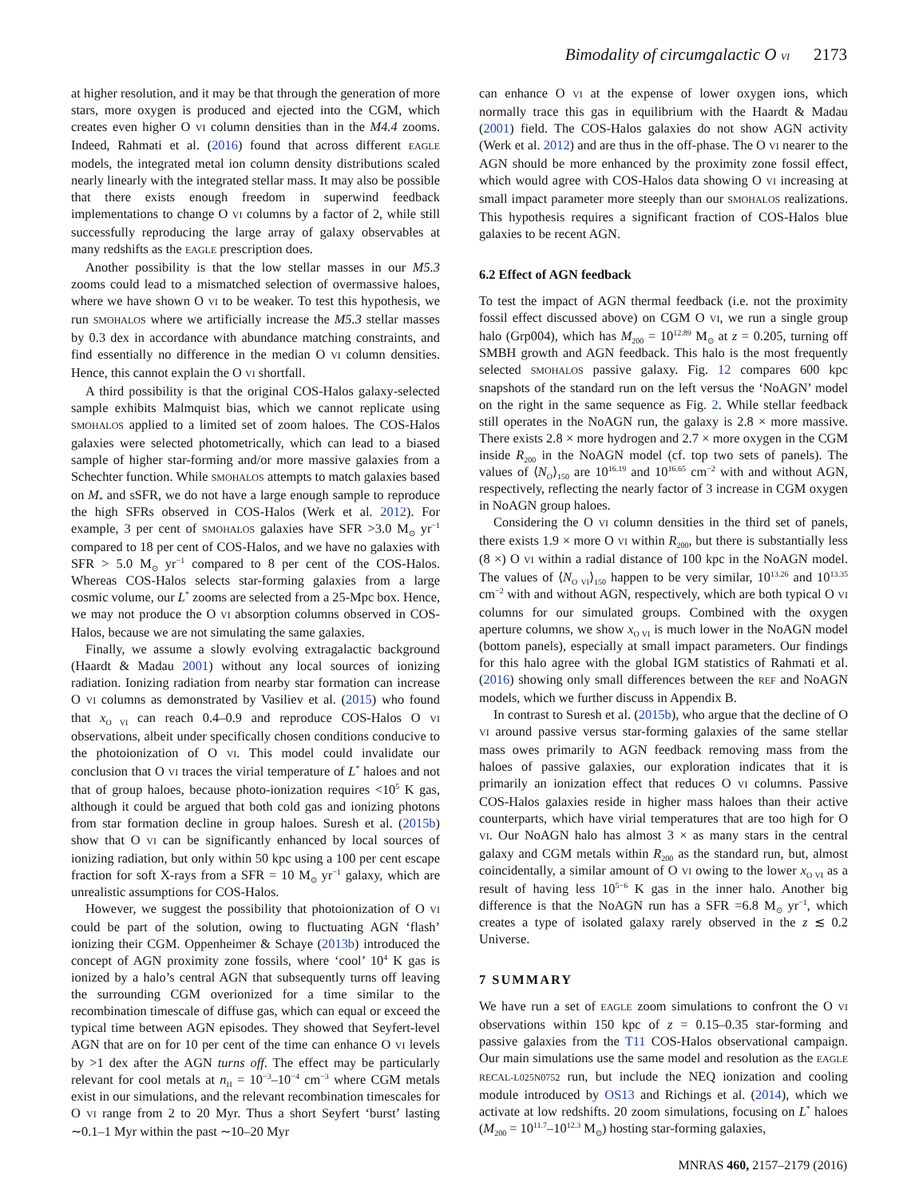Bimodality of circumgalactic O VI 2173
at higher resolution, and it may be that through the generation of more stars, more oxygen is produced and ejected into the CGM, which creates even higher O VI column densities than in the M4.4 zooms. Indeed, Rahmati et al. (2016) found that across different EAGLE models, the integrated metal ion column density distributions scaled nearly linearly with the integrated stellar mass. It may also be possible that there exists enough freedom in superwind feedback implementations to change O VI columns by a factor of 2, while still successfully reproducing the large array of galaxy observables at many redshifts as the EAGLE prescription does.
Another possibility is that the low stellar masses in our M5.3 zooms could lead to a mismatched selection of overmassive haloes, where we have shown O VI to be weaker. To test this hypothesis, we run SMOHALOS where we artificially increase the M5.3 stellar masses by 0.3 dex in accordance with abundance matching constraints, and find essentially no difference in the median O VI column densities. Hence, this cannot explain the O VI shortfall.
A third possibility is that the original COS-Halos galaxy-selected sample exhibits Malmquist bias, which we cannot replicate using SMOHALOS applied to a limited set of zoom haloes. The COS-Halos galaxies were selected photometrically, which can lead to a biased sample of higher star-forming and/or more massive galaxies from a Schechter function. While SMOHALOS attempts to match galaxies based on M<sub>*</sub> and sSFR, we do not have a large enough sample to reproduce the high SFRs observed in COS-Halos (Werk et al. 2012). For example, 3 per cent of SMOHALOS galaxies have SFR >3.0 M<sub>⊙</sub> yr<sup>−1</sup> compared to 18 per cent of COS-Halos, and we have no galaxies with SFR > 5.0 M<sub>⊙</sub> yr<sup>−1</sup> compared to 8 per cent of the COS-Halos. Whereas COS-Halos selects star-forming galaxies from a large cosmic volume, our L<sup>*</sup> zooms are selected from a 25-Mpc box. Hence, we may not produce the O VI absorption columns observed in COS-Halos, because we are not simulating the same galaxies.
Finally, we assume a slowly evolving extragalactic background (Haardt & Madau 2001) without any local sources of ionizing radiation. Ionizing radiation from nearby star formation can increase O VI columns as demonstrated by Vasiliev et al. (2015) who found that x<sub>O VI</sub> can reach 0.4–0.9 and reproduce COS-Halos O VI observations, albeit under specifically chosen conditions conducive to the photoionization of O VI. This model could invalidate our conclusion that O VI traces the virial temperature of L<sup>*</sup> haloes and not that of group haloes, because photo-ionization requires <10<sup>5</sup> K gas, although it could be argued that both cold gas and ionizing photons from star formation decline in group haloes. Suresh et al. (2015b) show that O VI can be significantly enhanced by local sources of ionizing radiation, but only within 50 kpc using a 100 per cent escape fraction for soft X-rays from a SFR = 10 M<sub>⊙</sub> yr<sup>−1</sup> galaxy, which are unrealistic assumptions for COS-Halos.
However, we suggest the possibility that photoionization of O VI could be part of the solution, owing to fluctuating AGN ‘flash’ ionizing their CGM. Oppenheimer & Schaye (2013b) introduced the concept of AGN proximity zone fossils, where ‘cool’ 10<sup>4</sup> K gas is ionized by a halo’s central AGN that subsequently turns off leaving the surrounding CGM overionized for a time similar to the recombination timescale of diffuse gas, which can equal or exceed the typical time between AGN episodes. They showed that Seyfert-level AGN that are on for 10 per cent of the time can enhance O VI levels by >1 dex after the AGN turns off. The effect may be particularly relevant for cool metals at n<sub>H</sub> = 10<sup>−3</sup>–10<sup>−4</sup> cm<sup>−3</sup> where CGM metals exist in our simulations, and the relevant recombination timescales for O VI range from 2 to 20 Myr. Thus a short Seyfert ‘burst’ lasting ∼0.1–1 Myr within the past ∼10–20 Myr
can enhance O VI at the expense of lower oxygen ions, which normally trace this gas in equilibrium with the Haardt & Madau (2001) field. The COS-Halos galaxies do not show AGN activity (Werk et al. 2012) and are thus in the off-phase. The O VI nearer to the AGN should be more enhanced by the proximity zone fossil effect, which would agree with COS-Halos data showing O VI increasing at small impact parameter more steeply than our SMOHALOS realizations. This hypothesis requires a significant fraction of COS-Halos blue galaxies to be recent AGN.
6.2 Effect of AGN feedback
To test the impact of AGN thermal feedback (i.e. not the proximity fossil effect discussed above) on CGM O VI, we run a single group halo (Grp004), which has M<sub>200</sub> = 10<sup>12.89</sup> M<sub>⊙</sub> at z = 0.205, turning off SMBH growth and AGN feedback. This halo is the most frequently selected SMOHALOS passive galaxy. Fig. 12 compares 600 kpc snapshots of the standard run on the left versus the ‘NoAGN’ model on the right in the same sequence as Fig. 2. While stellar feedback still operates in the NoAGN run, the galaxy is 2.8 × more massive. There exists 2.8 × more hydrogen and 2.7 × more oxygen in the CGM inside R<sub>200</sub> in the NoAGN model (cf. top two sets of panels). The values of ⟨N<sub>O</sub>⟩<sub>150</sub> are 10<sup>16.19</sup> and 10<sup>16.65</sup> cm<sup>−2</sup> with and without AGN, respectively, reflecting the nearly factor of 3 increase in CGM oxygen in NoAGN group haloes.
Considering the O VI column densities in the third set of panels, there exists 1.9 × more O VI within R<sub>200</sub>, but there is substantially less (8 ×) O VI within a radial distance of 100 kpc in the NoAGN model. The values of ⟨N<sub>O VI</sub>⟩<sub>150</sub> happen to be very similar, 10<sup>13.26</sup> and 10<sup>13.35</sup> cm<sup>−2</sup> with and without AGN, respectively, which are both typical O VI columns for our simulated groups. Combined with the oxygen aperture columns, we show x<sub>O VI</sub> is much lower in the NoAGN model (bottom panels), especially at small impact parameters. Our findings for this halo agree with the global IGM statistics of Rahmati et al. (2016) showing only small differences between the REF and NoAGN models, which we further discuss in Appendix B.
In contrast to Suresh et al. (2015b), who argue that the decline of O VI around passive versus star-forming galaxies of the same stellar mass owes primarily to AGN feedback removing mass from the haloes of passive galaxies, our exploration indicates that it is primarily an ionization effect that reduces O VI columns. Passive COS-Halos galaxies reside in higher mass haloes than their active counterparts, which have virial temperatures that are too high for O VI. Our NoAGN halo has almost 3 × as many stars in the central galaxy and CGM metals within R<sub>200</sub> as the standard run, but, almost coincidentally, a similar amount of O VI owing to the lower x<sub>O VI</sub> as a result of having less 10<sup>5−6</sup> K gas in the inner halo. Another big difference is that the NoAGN run has a SFR =6.8 M<sub>⊙</sub> yr<sup>−1</sup>, which creates a type of isolated galaxy rarely observed in the z ≲ 0.2 Universe.
7 SUMMARY
We have run a set of EAGLE zoom simulations to confront the O VI observations within 150 kpc of z = 0.15–0.35 star-forming and passive galaxies from the T11 COS-Halos observational campaign. Our main simulations use the same model and resolution as the EAGLE RECAL-L025N0752 run, but include the NEQ ionization and cooling module introduced by OS13 and Richings et al. (2014), which we activate at low redshifts. 20 zoom simulations, focusing on L<sup>*</sup> haloes (M<sub>200</sub> = 10<sup>11.7</sup>–10<sup>12.3</sup> M<sub>⊙</sub>) hosting star-forming galaxies,
MNRAS 460, 2157–2179 (2016)